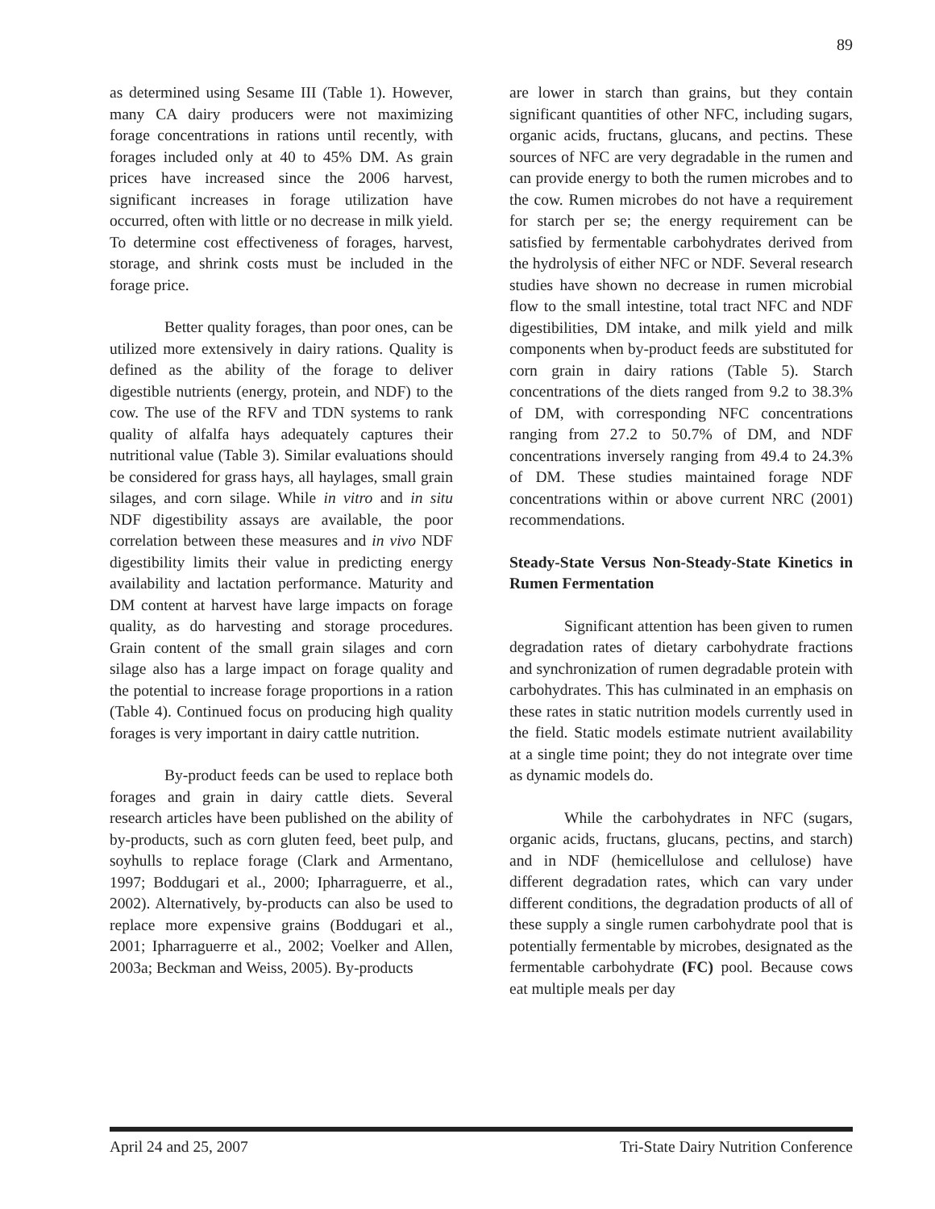89
as determined using Sesame III (Table 1). However, many CA dairy producers were not maximizing forage concentrations in rations until recently, with forages included only at 40 to 45% DM. As grain prices have increased since the 2006 harvest, significant increases in forage utilization have occurred, often with little or no decrease in milk yield. To determine cost effectiveness of forages, harvest, storage, and shrink costs must be included in the forage price.
Better quality forages, than poor ones, can be utilized more extensively in dairy rations. Quality is defined as the ability of the forage to deliver digestible nutrients (energy, protein, and NDF) to the cow. The use of the RFV and TDN systems to rank quality of alfalfa hays adequately captures their nutritional value (Table 3). Similar evaluations should be considered for grass hays, all haylages, small grain silages, and corn silage. While in vitro and in situ NDF digestibility assays are available, the poor correlation between these measures and in vivo NDF digestibility limits their value in predicting energy availability and lactation performance. Maturity and DM content at harvest have large impacts on forage quality, as do harvesting and storage procedures. Grain content of the small grain silages and corn silage also has a large impact on forage quality and the potential to increase forage proportions in a ration (Table 4). Continued focus on producing high quality forages is very important in dairy cattle nutrition.
By-product feeds can be used to replace both forages and grain in dairy cattle diets. Several research articles have been published on the ability of by-products, such as corn gluten feed, beet pulp, and soyhulls to replace forage (Clark and Armentano, 1997; Boddugari et al., 2000; Ipharraguerre, et al., 2002). Alternatively, by-products can also be used to replace more expensive grains (Boddugari et al., 2001; Ipharraguerre et al., 2002; Voelker and Allen, 2003a; Beckman and Weiss, 2005). By-products
are lower in starch than grains, but they contain significant quantities of other NFC, including sugars, organic acids, fructans, glucans, and pectins. These sources of NFC are very degradable in the rumen and can provide energy to both the rumen microbes and to the cow. Rumen microbes do not have a requirement for starch per se; the energy requirement can be satisfied by fermentable carbohydrates derived from the hydrolysis of either NFC or NDF. Several research studies have shown no decrease in rumen microbial flow to the small intestine, total tract NFC and NDF digestibilities, DM intake, and milk yield and milk components when by-product feeds are substituted for corn grain in dairy rations (Table 5). Starch concentrations of the diets ranged from 9.2 to 38.3% of DM, with corresponding NFC concentrations ranging from 27.2 to 50.7% of DM, and NDF concentrations inversely ranging from 49.4 to 24.3% of DM. These studies maintained forage NDF concentrations within or above current NRC (2001) recommendations.
Steady-State Versus Non-Steady-State Kinetics in Rumen Fermentation
Significant attention has been given to rumen degradation rates of dietary carbohydrate fractions and synchronization of rumen degradable protein with carbohydrates. This has culminated in an emphasis on these rates in static nutrition models currently used in the field. Static models estimate nutrient availability at a single time point; they do not integrate over time as dynamic models do.
While the carbohydrates in NFC (sugars, organic acids, fructans, glucans, pectins, and starch) and in NDF (hemicellulose and cellulose) have different degradation rates, which can vary under different conditions, the degradation products of all of these supply a single rumen carbohydrate pool that is potentially fermentable by microbes, designated as the fermentable carbohydrate (FC) pool. Because cows eat multiple meals per day
April 24 and 25, 2007 Tri-State Dairy Nutrition Conference